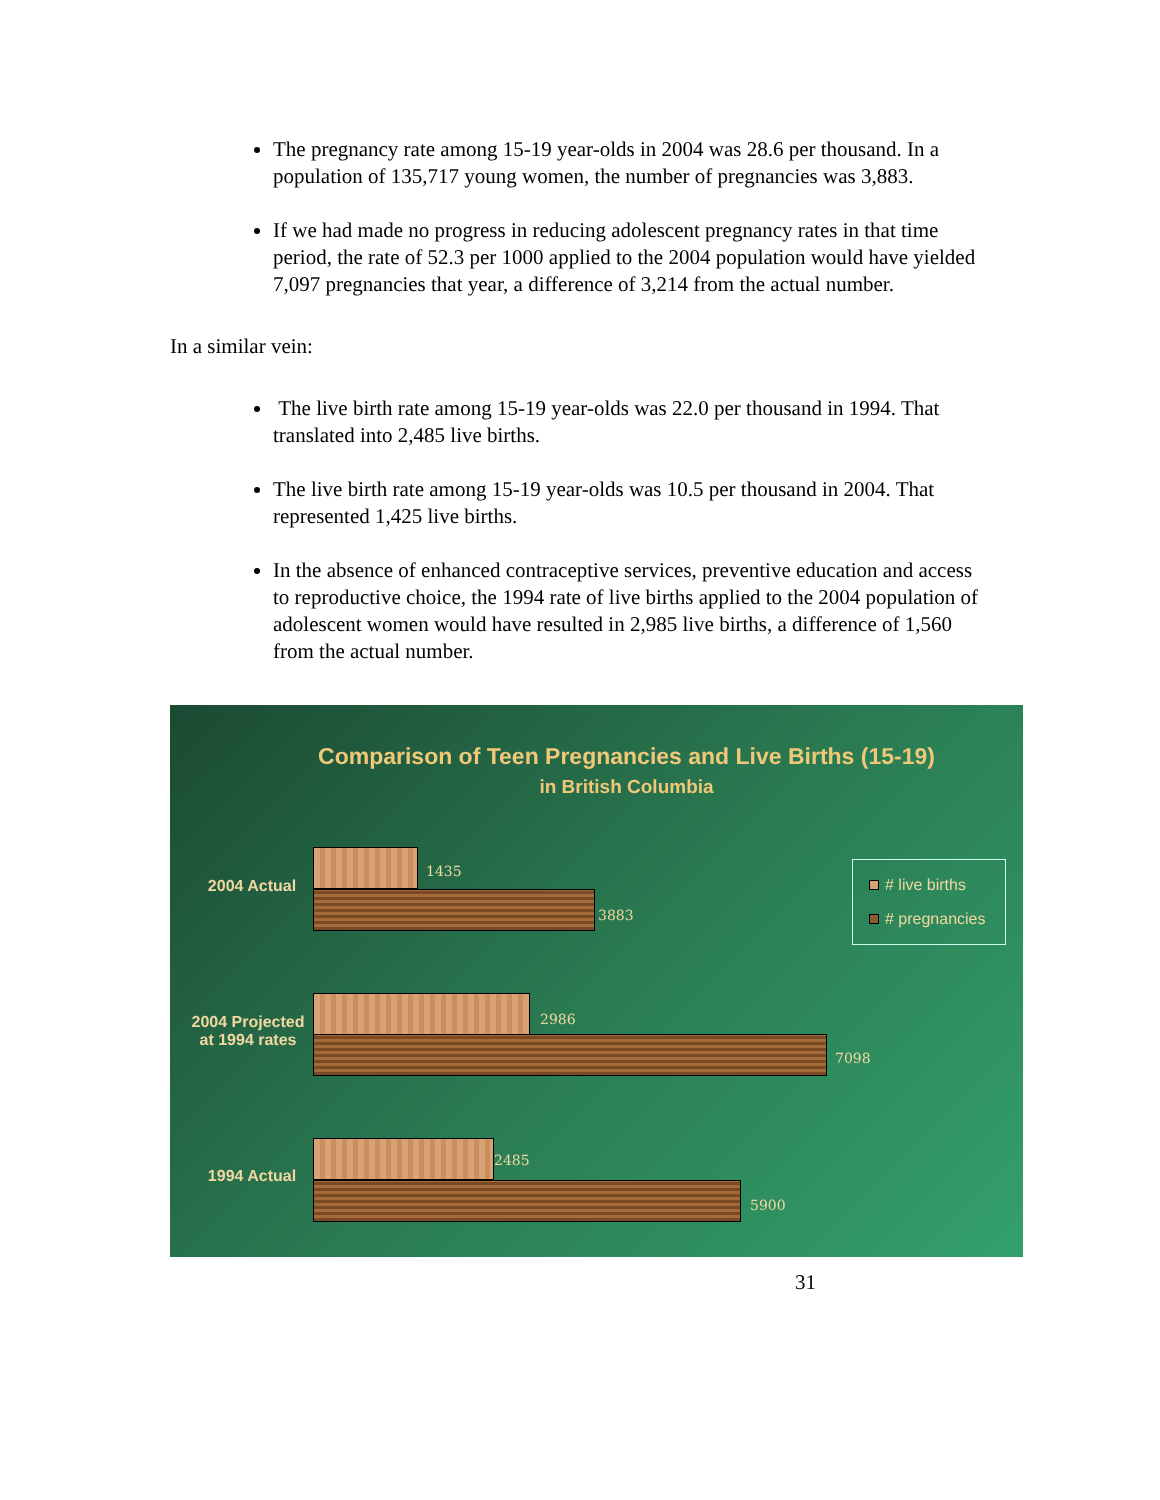The pregnancy rate among 15-19 year-olds in 2004 was 28.6 per thousand. In a population of 135,717 young women, the number of pregnancies was 3,883.
If we had made no progress in reducing adolescent pregnancy rates in that time period, the rate of 52.3 per 1000 applied to the 2004 population would have yielded 7,097 pregnancies that year, a difference of 3,214 from the actual number.
In a similar vein:
The live birth rate among 15-19 year-olds was 22.0 per thousand in 1994. That translated into 2,485 live births.
The live birth rate among 15-19 year-olds was 10.5 per thousand in 2004. That represented 1,425 live births.
In the absence of enhanced contraceptive services, preventive education and access to reproductive choice, the 1994 rate of live births applied to the 2004 population of adolescent women would have resulted in 2,985 live births, a difference of 1,560 from the actual number.
Comparison of Teen Pregnancies and Live Births (15-19)
in British Columbia
2004 Actual
1435
3883
2004 Projected
at 1994 rates
2986
7098
1994 Actual
2485
5900
# live births
# pregnancies
31